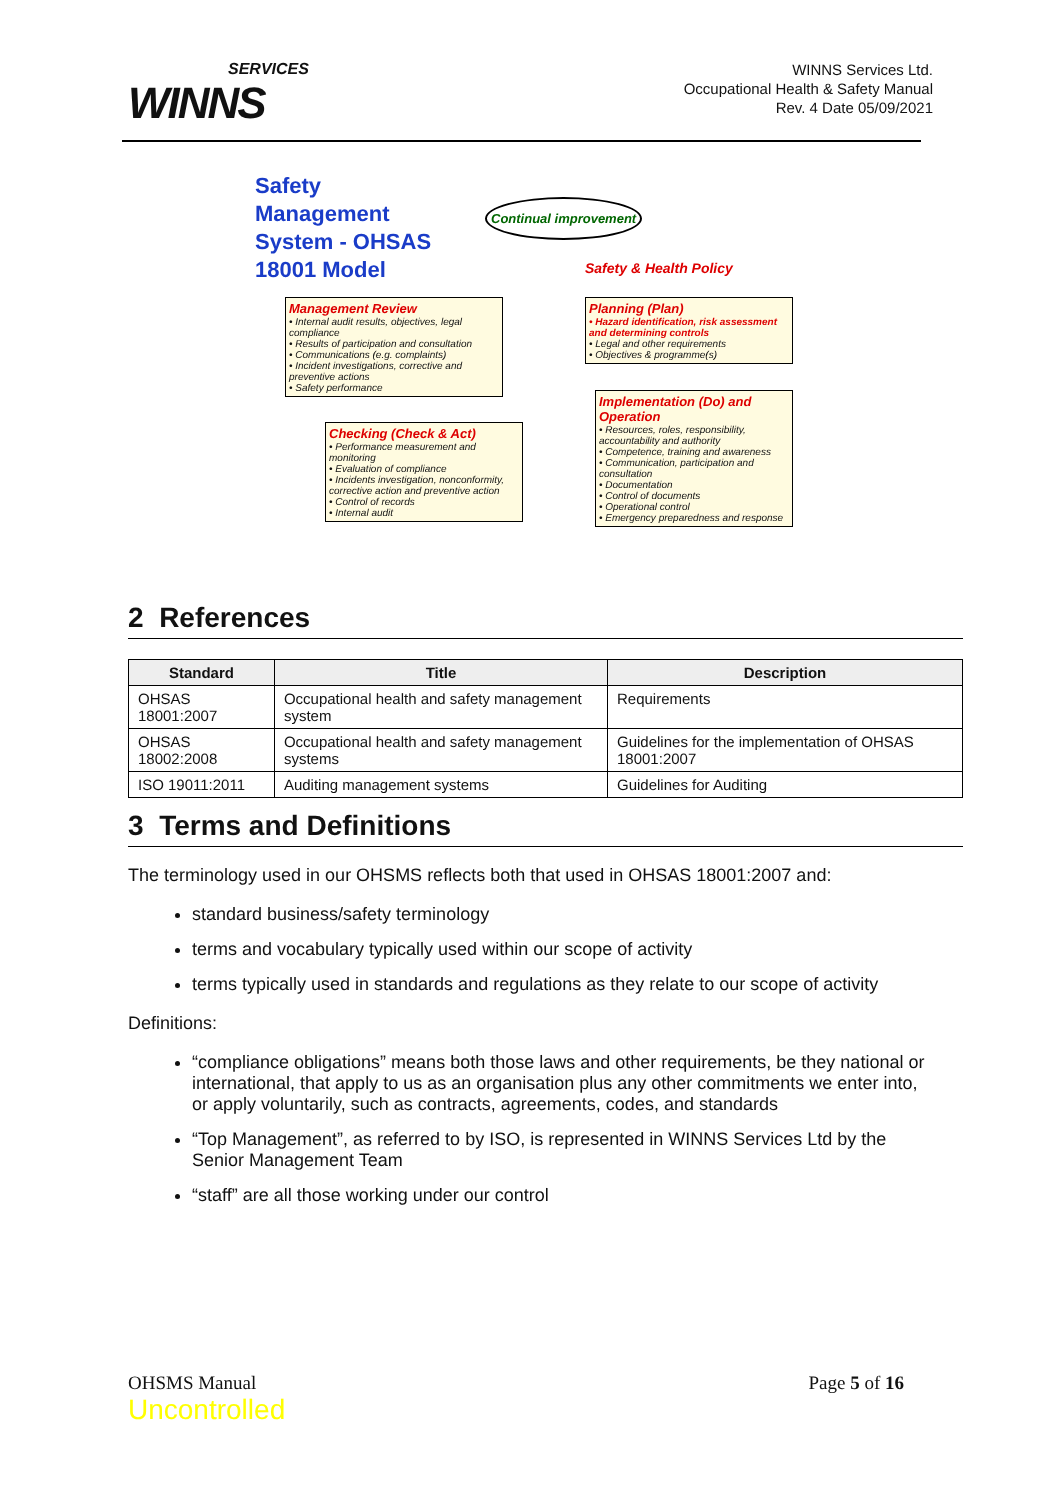SERVICES
WINNS
WINNS Services Ltd.
Occupational Health & Safety Manual
Rev. 4 Date 05/09/2021
Safety
Management
System - OHSAS
18001 Model
Continual improvement
Safety & Health Policy
Management Review
• Internal audit results, objectives, legal compliance
• Results of participation and consultation
• Communications (e.g. complaints)
• Incident investigations, corrective and preventive actions
• Safety performance
Planning (Plan)
• Hazard identification, risk assessment and determining controls
• Legal and other requirements
• Objectives & programme(s)
Checking (Check & Act)
• Performance measurement and monitoring
• Evaluation of compliance
• Incidents investigation, nonconformity, corrective action and preventive action
• Control of records
• Internal audit
Implementation (Do) and Operation
• Resources, roles, responsibility, accountability and authority
• Competence, training and awareness
• Communication, participation and consultation
• Documentation
• Control of documents
• Operational control
• Emergency preparedness and response
2 References
| Standard | Title | Description |
| --- | --- | --- |
| OHSAS 18001:2007 | Occupational health and safety management system | Requirements |
| OHSAS 18002:2008 | Occupational health and safety management systems | Guidelines for the implementation of OHSAS 18001:2007 |
| ISO 19011:2011 | Auditing management systems | Guidelines for Auditing |
3 Terms and Definitions
The terminology used in our OHSMS reflects both that used in OHSAS 18001:2007 and:
standard business/safety terminology
terms and vocabulary typically used within our scope of activity
terms typically used in standards and regulations as they relate to our scope of activity
Definitions:
“compliance obligations” means both those laws and other requirements, be they national or international, that apply to us as an organisation plus any other commitments we enter into, or apply voluntarily, such as contracts, agreements, codes, and standards
“Top Management”, as referred to by ISO, is represented in WINNS Services Ltd by the Senior Management Team
“staff” are all those working under our control
OHSMS Manual
Uncontrolled
Page 5 of 16